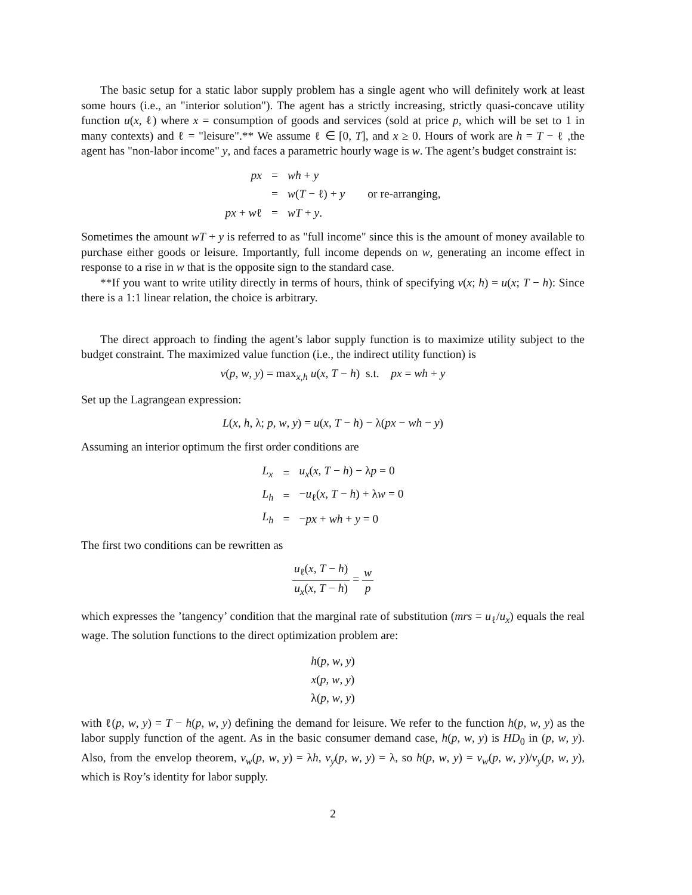The basic setup for a static labor supply problem has a single agent who will definitely work at least some hours (i.e., an "interior solution"). The agent has a strictly increasing, strictly quasi-concave utility function u(x, ℓ) where x = consumption of goods and services (sold at price p, which will be set to 1 in many contexts) and ℓ = "leisure".** We assume ℓ ∈ [0, T], and x ≥ 0. Hours of work are h = T − ℓ ,the agent has "non-labor income" y, and faces a parametric hourly wage is w. The agent’s budget constraint is:
| px | = | wh + y | |
| | = | w ( T − ℓ) + y | or re-arranging, |
| px + w ℓ | = | wT + y . | |
Sometimes the amount wT + y is referred to as "full income" since this is the amount of money available to purchase either goods or leisure. Importantly, full income depends on w, generating an income effect in response to a rise in w that is the opposite sign to the standard case.
**If you want to write utility directly in terms of hours, think of specifying v(x; h) = u(x; T − h): Since there is a 1:1 linear relation, the choice is arbitrary.
The direct approach to finding the agent’s labor supply function is to maximize utility subject to the budget constraint. The maximized value function (i.e., the indirect utility function) is
v(p, w, y) = max<sub>x,h</sub> u(x, T − h) s.t. px = wh + y
Set up the Lagrangean expression:
L(x, h, λ; p, w, y) = u(x, T − h) − λ(px − wh − y)
Assuming an interior optimum the first order conditions are
| L<sub>x</sub> | = | u<sub>x</sub> ( x , T − h ) − λ p = 0 |
| L<sub>h</sub> | = | − u<sub>ℓ</sub>( x , T − h ) + λ w = 0 |
| L<sub>h</sub> | = | − px + wh + y = 0 |
The first two conditions can be rewritten as
u<sub>ℓ</sub>(x, T − h) u<sub>x</sub>(x, T − h) = w p
which expresses the ’tangency’ condition that the marginal rate of substitution (mrs = u<sub>ℓ</sub>/u<sub>x</sub>) equals the real wage. The solution functions to the direct optimization problem are:
h(p, w, y)
x(p, w, y)
λ(p, w, y)
with ℓ(p, w, y) = T − h(p, w, y) defining the demand for leisure. We refer to the function h(p, w, y) as the labor supply function of the agent. As in the basic consumer demand case, h(p, w, y) is HD<sub>0</sub> in (p, w, y). Also, from the envelop theorem, v<sub>w</sub>(p, w, y) = λh, v<sub>y</sub>(p, w, y) = λ, so h(p, w, y) = v<sub>w</sub>(p, w, y)/v<sub>y</sub>(p, w, y), which is Roy’s identity for labor supply.
2